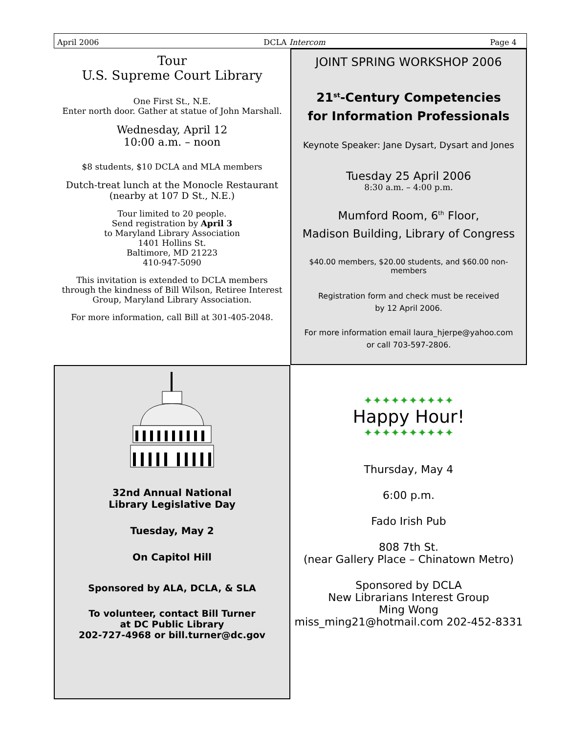April 2006 DCLA Intercom Page 4
Tour
U.S. Supreme Court Library
One First St., N.E.
Enter north door. Gather at statue of John Marshall.
Wednesday, April 12
10:00 a.m. – noon
$8 students, $10 DCLA and MLA members
Dutch-treat lunch at the Monocle Restaurant
(nearby at 107 D St., N.E.)
Tour limited to 20 people.
Send registration by April 3
to Maryland Library Association
1401 Hollins St.
Baltimore, MD 21223
410-947-5090
This invitation is extended to DCLA members
through the kindness of Bill Wilson, Retiree Interest
Group, Maryland Library Association.
For more information, call Bill at 301-405-2048.
JOINT SPRING WORKSHOP 2006
21<sup>st</sup>-Century Competencies
for Information Professionals
Keynote Speaker: Jane Dysart, Dysart and Jones
Tuesday 25 April 2006
8:30 a.m. – 4:00 p.m.
Mumford Room, 6<sup>th</sup> Floor,
Madison Building, Library of Congress
$40.00 members, $20.00 students, and $60.00 non-members
Registration form and check must be received
by 12 April 2006.
For more information email laura_hjerpe@yahoo.com
or call 703-597-2806.
32nd Annual National
Library Legislative Day
Tuesday, May 2
On Capitol Hill
Sponsored by ALA, DCLA, & SLA
To volunteer, contact Bill Turner
at DC Public Library
202-727-4968 or bill.turner@dc.gov
✦✦✦✦✦✦✦✦✦✦
Happy Hour!
✦✦✦✦✦✦✦✦✦✦
Thursday, May 4
6:00 p.m.
Fado Irish Pub
808 7th St.
(near Gallery Place – Chinatown Metro)
Sponsored by DCLA
New Librarians Interest Group
Ming Wong
miss_ming21@hotmail.com 202-452-8331